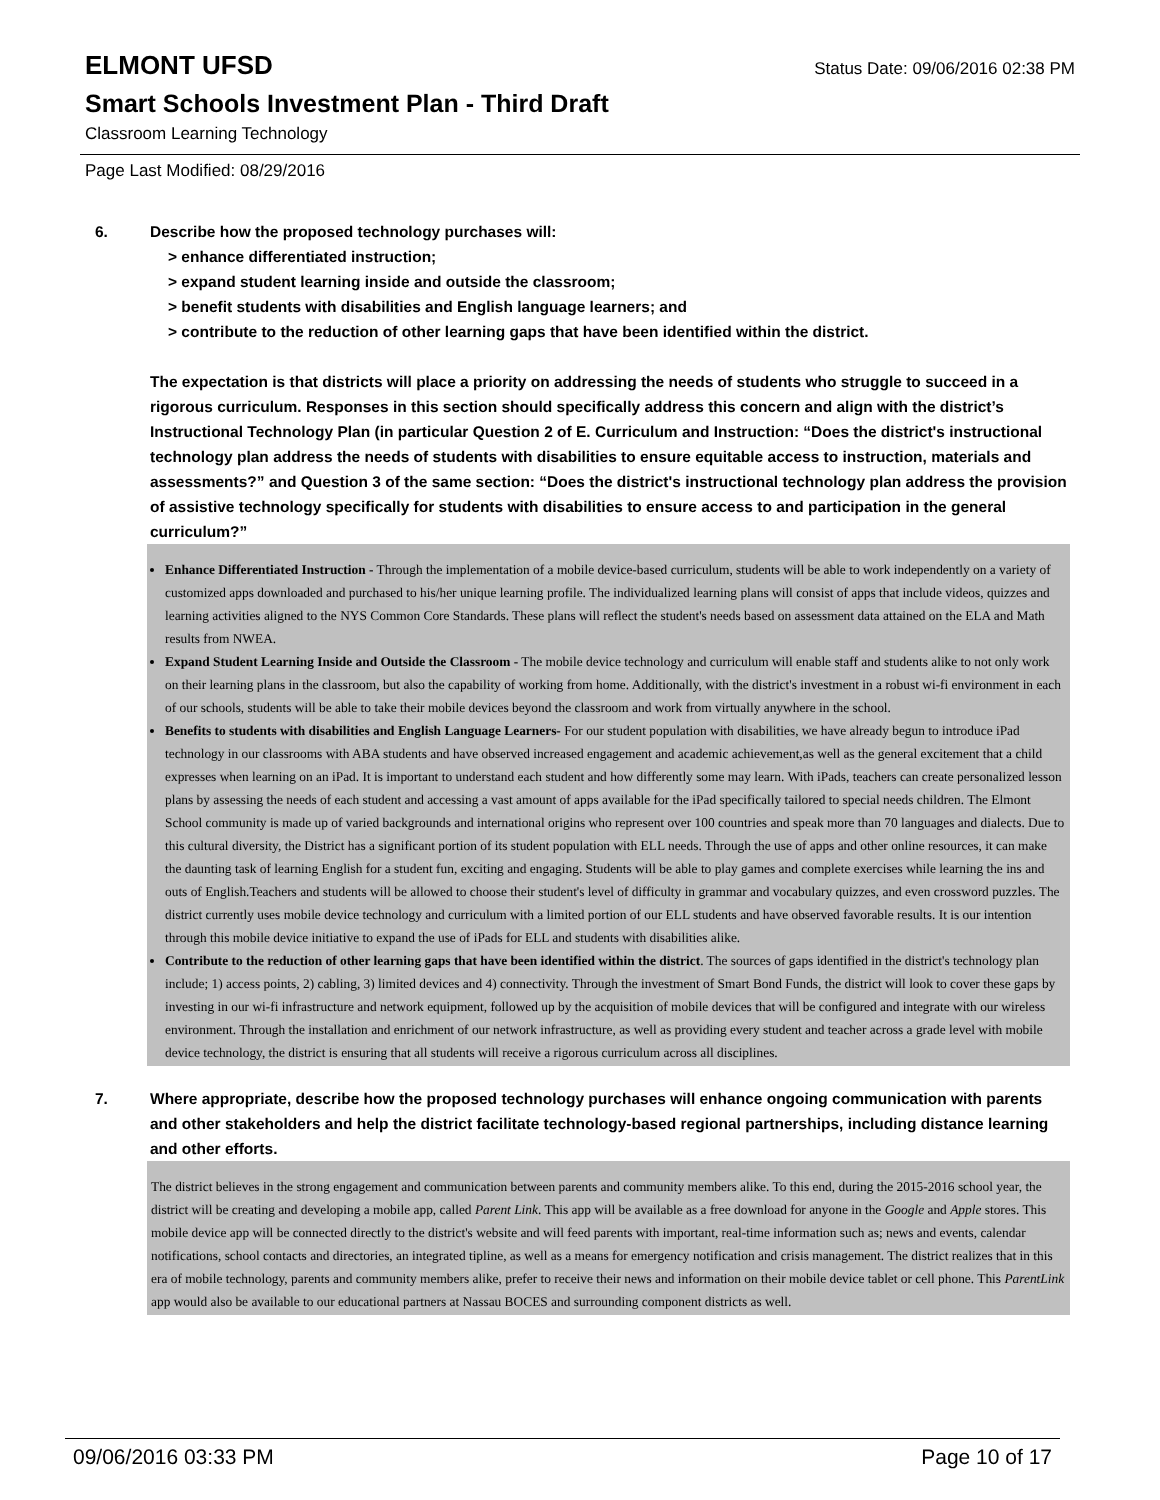ELMONT UFSD
Status Date: 09/06/2016 02:38 PM
Smart Schools Investment Plan - Third Draft
Classroom Learning Technology
Page Last Modified: 08/29/2016
6. Describe how the proposed technology purchases will:
> enhance differentiated instruction;
> expand student learning inside and outside the classroom;
> benefit students with disabilities and English language learners; and
> contribute to the reduction of other learning gaps that have been identified within the district.
The expectation is that districts will place a priority on addressing the needs of students who struggle to succeed in a rigorous curriculum. Responses in this section should specifically address this concern and align with the district’s Instructional Technology Plan (in particular Question 2 of E. Curriculum and Instruction: “Does the district's instructional technology plan address the needs of students with disabilities to ensure equitable access to instruction, materials and assessments?” and Question 3 of the same section: “Does the district's instructional technology plan address the provision of assistive technology specifically for students with disabilities to ensure access to and participation in the general curriculum?”
Enhance Differentiated Instruction - Through the implementation of a mobile device-based curriculum, students will be able to work independently on a variety of customized apps downloaded and purchased to his/her unique learning profile. The individualized learning plans will consist of apps that include videos, quizzes and learning activities aligned to the NYS Common Core Standards. These plans will reflect the student's needs based on assessment data attained on the ELA and Math results from NWEA.
Expand Student Learning Inside and Outside the Classroom - The mobile device technology and curriculum will enable staff and students alike to not only work on their learning plans in the classroom, but also the capability of working from home. Additionally, with the district's investment in a robust wi-fi environment in each of our schools, students will be able to take their mobile devices beyond the classroom and work from virtually anywhere in the school.
Benefits to students with disabilities and English Language Learners- For our student population with disabilities, we have already begun to introduce iPad technology in our classrooms with ABA students and have observed increased engagement and academic achievement,as well as the general excitement that a child expresses when learning on an iPad. It is important to understand each student and how differently some may learn. With iPads, teachers can create personalized lesson plans by assessing the needs of each student and accessing a vast amount of apps available for the iPad specifically tailored to special needs children. The Elmont School community is made up of varied backgrounds and international origins who represent over 100 countries and speak more than 70 languages and dialects. Due to this cultural diversity, the District has a significant portion of its student population with ELL needs. Through the use of apps and other online resources, it can make the daunting task of learning English for a student fun, exciting and engaging. Students will be able to play games and complete exercises while learning the ins and outs of English.Teachers and students will be allowed to choose their student's level of difficulty in grammar and vocabulary quizzes, and even crossword puzzles. The district currently uses mobile device technology and curriculum with a limited portion of our ELL students and have observed favorable results. It is our intention through this mobile device initiative to expand the use of iPads for ELL and students with disabilities alike.
Contribute to the reduction of other learning gaps that have been identified within the district. The sources of gaps identified in the district's technology plan include; 1) access points, 2) cabling, 3) limited devices and 4) connectivity. Through the investment of Smart Bond Funds, the district will look to cover these gaps by investing in our wi-fi infrastructure and network equipment, followed up by the acquisition of mobile devices that will be configured and integrate with our wireless environment. Through the installation and enrichment of our network infrastructure, as well as providing every student and teacher across a grade level with mobile device technology, the district is ensuring that all students will receive a rigorous curriculum across all disciplines.
7. Where appropriate, describe how the proposed technology purchases will enhance ongoing communication with parents and other stakeholders and help the district facilitate technology-based regional partnerships, including distance learning and other efforts.
The district believes in the strong engagement and communication between parents and community members alike. To this end, during the 2015-2016 school year, the district will be creating and developing a mobile app, called Parent Link. This app will be available as a free download for anyone in the Google and Apple stores. This mobile device app will be connected directly to the district's website and will feed parents with important, real-time information such as; news and events, calendar notifications, school contacts and directories, an integrated tipline, as well as a means for emergency notification and crisis management. The district realizes that in this era of mobile technology, parents and community members alike, prefer to receive their news and information on their mobile device tablet or cell phone. This ParentLink app would also be available to our educational partners at Nassau BOCES and surrounding component districts as well.
09/06/2016 03:33 PM Page 10 of 17